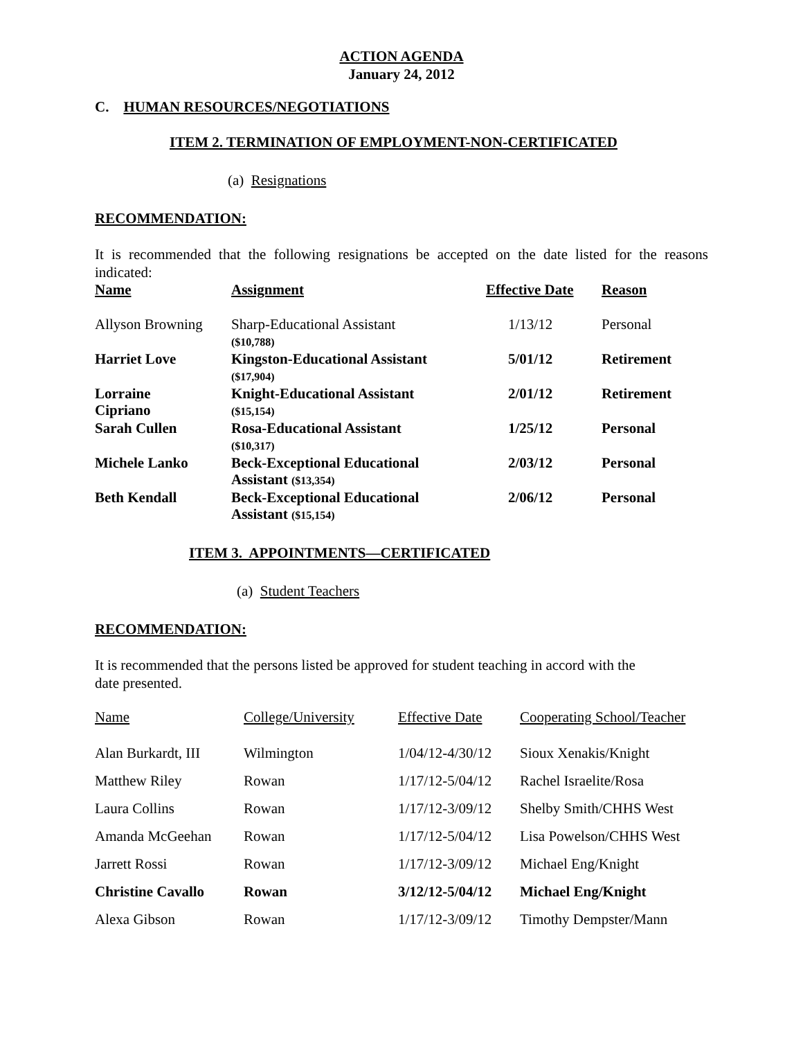ACTION AGENDA
January 24, 2012
C. HUMAN RESOURCES/NEGOTIATIONS
ITEM 2. TERMINATION OF EMPLOYMENT-NON-CERTIFICATED
(a) Resignations
RECOMMENDATION:
It is recommended that the following resignations be accepted on the date listed for the reasons indicated:
| Name | Assignment | Effective Date | Reason |
| Allyson Browning | Sharp-Educational Assistant ($10,788) | 1/13/12 | Personal |
| Harriet Love | Kingston-Educational Assistant ($17,904) | 5/01/12 | Retirement |
| Lorraine Cipriano | Knight-Educational Assistant ($15,154) | 2/01/12 | Retirement |
| Sarah Cullen | Rosa-Educational Assistant ($10,317) | 1/25/12 | Personal |
| Michele Lanko | Beck-Exceptional Educational Assistant ($13,354) | 2/03/12 | Personal |
| Beth Kendall | Beck-Exceptional Educational Assistant ($15,154) | 2/06/12 | Personal |
ITEM 3. APPOINTMENTS—CERTIFICATED
(a) Student Teachers
RECOMMENDATION:
It is recommended that the persons listed be approved for student teaching in accord with the
date presented.
| Name | College/University | Effective Date | Cooperating School/Teacher |
| --- | --- | --- | --- |
| Alan Burkardt, III | Wilmington | 1/04/12-4/30/12 | Sioux Xenakis/Knight |
| Matthew Riley | Rowan | 1/17/12-5/04/12 | Rachel Israelite/Rosa |
| Laura Collins | Rowan | 1/17/12-3/09/12 | Shelby Smith/CHHS West |
| Amanda McGeehan | Rowan | 1/17/12-5/04/12 | Lisa Powelson/CHHS West |
| Jarrett Rossi | Rowan | 1/17/12-3/09/12 | Michael Eng/Knight |
| Christine Cavallo | Rowan | 3/12/12-5/04/12 | Michael Eng/Knight |
| Alexa Gibson | Rowan | 1/17/12-3/09/12 | Timothy Dempster/Mann |